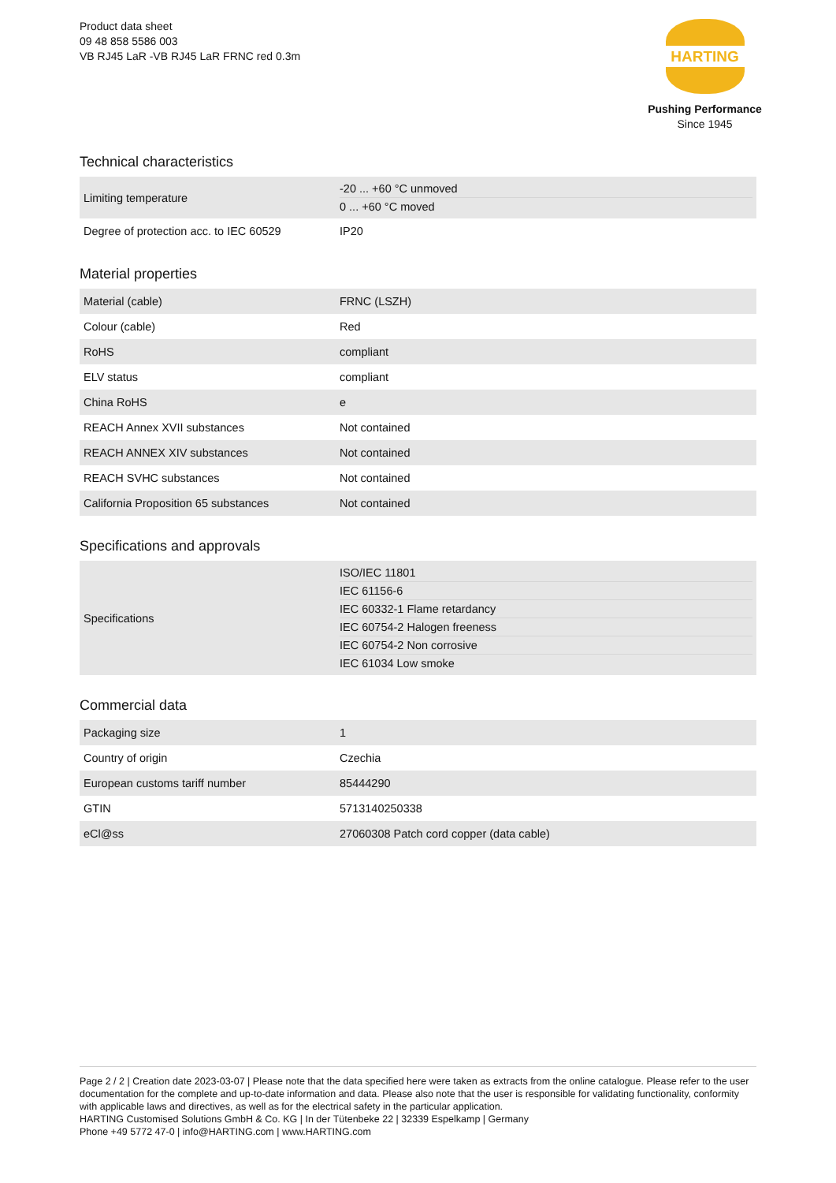Product data sheet
09 48 858 5586 003
VB RJ45 LaR -VB RJ45 LaR FRNC red 0.3m
HARTING
Pushing Performance
Since 1945
Technical characteristics
| Limiting temperature | -20 ... +60 °C unmoved 0 ... +60 °C moved |
| Degree of protection acc. to IEC 60529 | IP20 |
Material properties
| Material (cable) | FRNC (LSZH) |
| Colour (cable) | Red |
| RoHS | compliant |
| ELV status | compliant |
| China RoHS | e |
| REACH Annex XVII substances | Not contained |
| REACH ANNEX XIV substances | Not contained |
| REACH SVHC substances | Not contained |
| California Proposition 65 substances | Not contained |
Specifications and approvals
| Specifications | ISO/IEC 11801 IEC 61156-6 IEC 60332-1 Flame retardancy IEC 60754-2 Halogen freeness IEC 60754-2 Non corrosive IEC 61034 Low smoke |
Commercial data
| Packaging size | 1 |
| Country of origin | Czechia |
| European customs tariff number | 85444290 |
| GTIN | 5713140250338 |
| eCl@ss | 27060308 Patch cord copper (data cable) |
Page 2 / 2 | Creation date 2023-03-07 | Please note that the data specified here were taken as extracts from the online catalogue. Please refer to the user documentation for the complete and up-to-date information and data. Please also note that the user is responsible for validating functionality, conformity with applicable laws and directives, as well as for the electrical safety in the particular application.
HARTING Customised Solutions GmbH & Co. KG | In der Tütenbeke 22 | 32339 Espelkamp | Germany
Phone +49 5772 47-0 | info@HARTING.com | www.HARTING.com